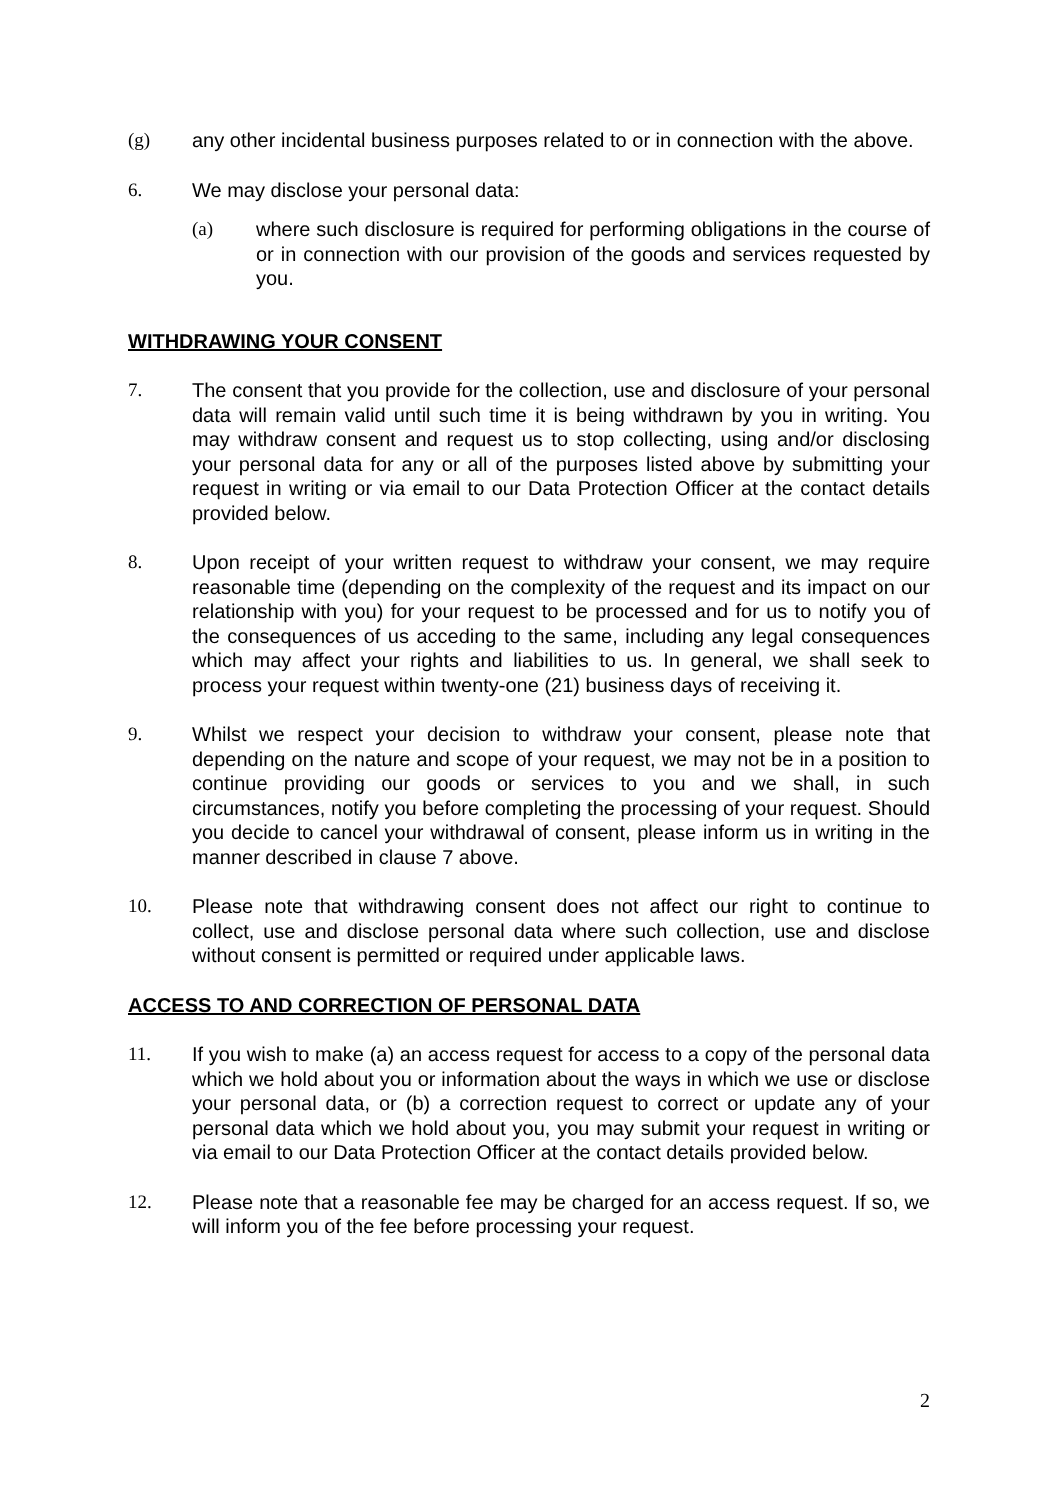(g) any other incidental business purposes related to or in connection with the above.
6. We may disclose your personal data:
(a) where such disclosure is required for performing obligations in the course of or in connection with our provision of the goods and services requested by you.
WITHDRAWING YOUR CONSENT
7. The consent that you provide for the collection, use and disclosure of your personal data will remain valid until such time it is being withdrawn by you in writing. You may withdraw consent and request us to stop collecting, using and/or disclosing your personal data for any or all of the purposes listed above by submitting your request in writing or via email to our Data Protection Officer at the contact details provided below.
8. Upon receipt of your written request to withdraw your consent, we may require reasonable time (depending on the complexity of the request and its impact on our relationship with you) for your request to be processed and for us to notify you of the consequences of us acceding to the same, including any legal consequences which may affect your rights and liabilities to us. In general, we shall seek to process your request within twenty-one (21) business days of receiving it.
9. Whilst we respect your decision to withdraw your consent, please note that depending on the nature and scope of your request, we may not be in a position to continue providing our goods or services to you and we shall, in such circumstances, notify you before completing the processing of your request. Should you decide to cancel your withdrawal of consent, please inform us in writing in the manner described in clause 7 above.
10. Please note that withdrawing consent does not affect our right to continue to collect, use and disclose personal data where such collection, use and disclose without consent is permitted or required under applicable laws.
ACCESS TO AND CORRECTION OF PERSONAL DATA
11. If you wish to make (a) an access request for access to a copy of the personal data which we hold about you or information about the ways in which we use or disclose your personal data, or (b) a correction request to correct or update any of your personal data which we hold about you, you may submit your request in writing or via email to our Data Protection Officer at the contact details provided below.
12. Please note that a reasonable fee may be charged for an access request. If so, we will inform you of the fee before processing your request.
2